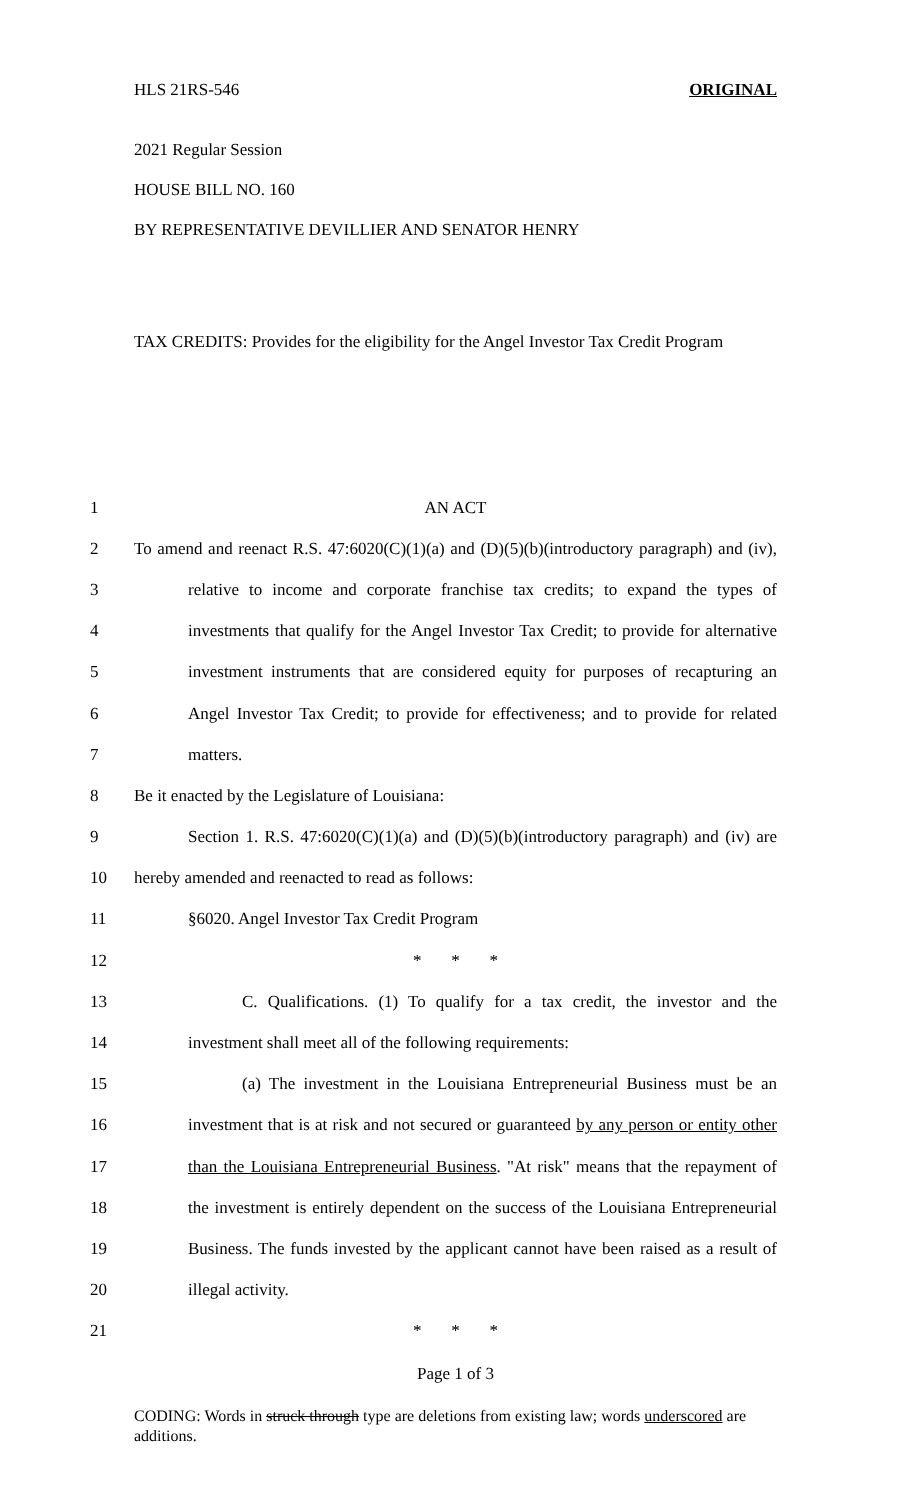HLS 21RS-546 ORIGINAL
2021 Regular Session
HOUSE BILL NO. 160
BY REPRESENTATIVE DEVILLIER AND SENATOR HENRY
TAX CREDITS: Provides for the eligibility for the Angel Investor Tax Credit Program
| 1 | AN ACT |
| 2 | To amend and reenact R.S. 47:6020(C)(1)(a) and (D)(5)(b)(introductory paragraph) and (iv), |
| 3 | relative to income and corporate franchise tax credits; to expand the types of |
| 4 | investments that qualify for the Angel Investor Tax Credit; to provide for alternative |
| 5 | investment instruments that are considered equity for purposes of recapturing an |
| 6 | Angel Investor Tax Credit; to provide for effectiveness; and to provide for related |
| 7 | matters. |
| 8 | Be it enacted by the Legislature of Louisiana: |
| 9 | Section 1. R.S. 47:6020(C)(1)(a) and (D)(5)(b)(introductory paragraph) and (iv) are |
| 10 | hereby amended and reenacted to read as follows: |
| 11 | §6020. Angel Investor Tax Credit Program |
| 12 | * * * |
| 13 | C. Qualifications. (1) To qualify for a tax credit, the investor and the |
| 14 | investment shall meet all of the following requirements: |
| 15 | (a) The investment in the Louisiana Entrepreneurial Business must be an |
| 16 | investment that is at risk and not secured or guaranteed by any person or entity other |
| 17 | than the Louisiana Entrepreneurial Business . "At risk" means that the repayment of |
| 18 | the investment is entirely dependent on the success of the Louisiana Entrepreneurial |
| 19 | Business. The funds invested by the applicant cannot have been raised as a result of |
| 20 | illegal activity. |
| 21 | * * * |
Page 1 of 3
CODING: Words in struck through type are deletions from existing law; words underscored are additions.